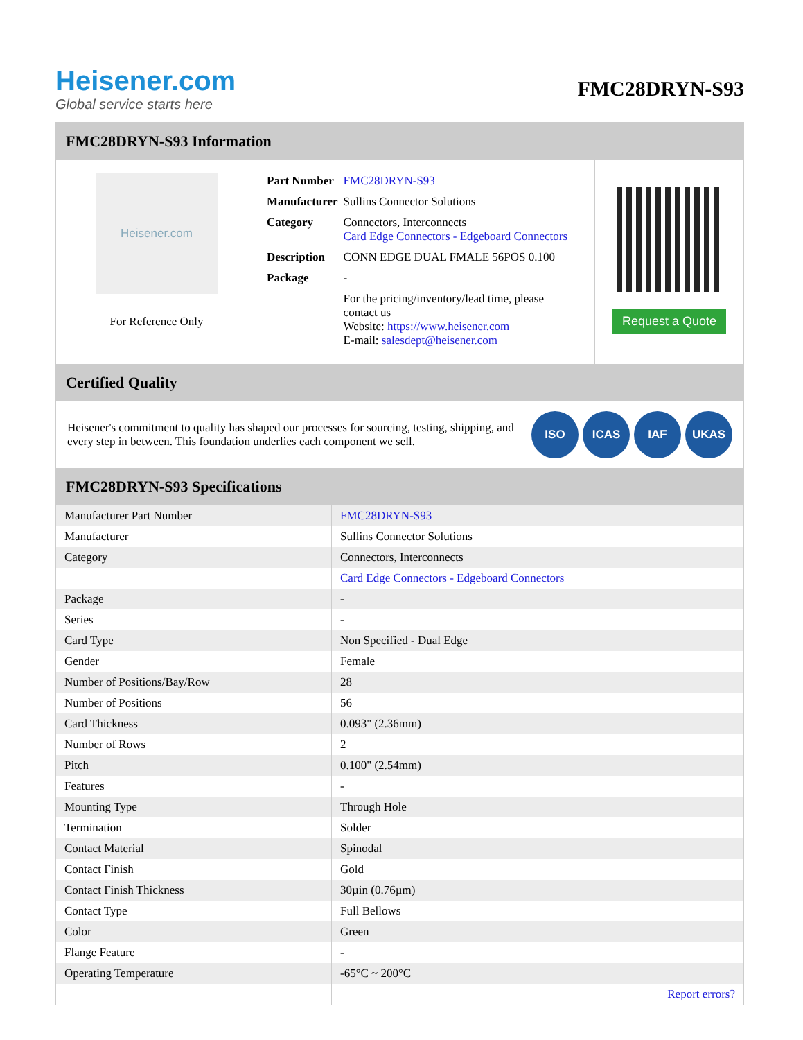Heisener.com
Global service starts here
FMC28DRYN-S93
FMC28DRYN-S93 Information
Heisener.com
For Reference Only
| Part Number | FMC28DRYN-S93 |
| Manufacturer | Sullins Connector Solutions |
| Category | Connectors, Interconnects Card Edge Connectors - Edgeboard Connectors |
| Description | CONN EDGE DUAL FMALE 56POS 0.100 |
| Package | - |
| | For the pricing/inventory/lead time, please contact us Website: https://www.heisener.com E-mail: salesdept@heisener.com |
Request a Quote
Certified Quality
Heisener's commitment to quality has shaped our processes for sourcing, testing, shipping, and every step in between. This foundation underlies each component we sell.
ISO ICAS IAF UKAS
FMC28DRYN-S93 Specifications
| Manufacturer Part Number | FMC28DRYN-S93 |
| Manufacturer | Sullins Connector Solutions |
| Category | Connectors, Interconnects |
| | Card Edge Connectors - Edgeboard Connectors |
| Package | - |
| Series | - |
| Card Type | Non Specified - Dual Edge |
| Gender | Female |
| Number of Positions/Bay/Row | 28 |
| Number of Positions | 56 |
| Card Thickness | 0.093" (2.36mm) |
| Number of Rows | 2 |
| Pitch | 0.100" (2.54mm) |
| Features | - |
| Mounting Type | Through Hole |
| Termination | Solder |
| Contact Material | Spinodal |
| Contact Finish | Gold |
| Contact Finish Thickness | 30µin (0.76µm) |
| Contact Type | Full Bellows |
| Color | Green |
| Flange Feature | - |
| Operating Temperature | -65°C ~ 200°C |
| | Report errors? |